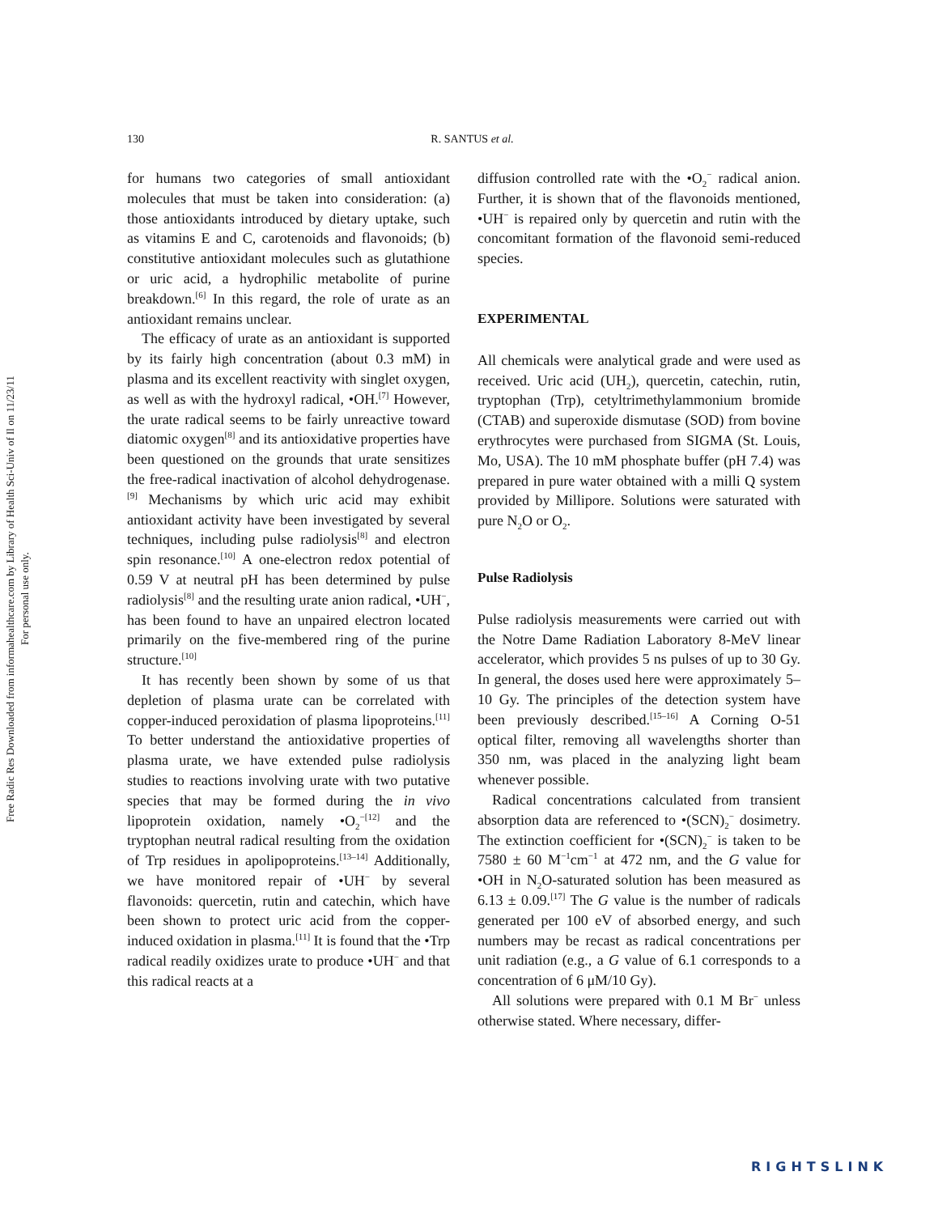Free Radic Res Downloaded from informahealthcare.com by Library of Health Sci-Univ of Il on 11/23/11
For personal use only.
130 R. SANTUS et al.
for humans two categories of small antioxidant molecules that must be taken into consideration: (a) those antioxidants introduced by dietary uptake, such as vitamins E and C, carotenoids and flavonoids; (b) constitutive antioxidant molecules such as glutathione or uric acid, a hydrophilic metabolite of purine breakdown.<sup>[6]</sup> In this regard, the role of urate as an antioxidant remains unclear.
The efficacy of urate as an antioxidant is supported by its fairly high concentration (about 0.3 mM) in plasma and its excellent reactivity with singlet oxygen, as well as with the hydroxyl radical, •OH.<sup>[7]</sup> However, the urate radical seems to be fairly unreactive toward diatomic oxygen<sup>[8]</sup> and its antioxidative properties have been questioned on the grounds that urate sensitizes the free-radical inactivation of alcohol dehydrogenase.<sup>[9]</sup> Mechanisms by which uric acid may exhibit antioxidant activity have been investigated by several techniques, including pulse radiolysis<sup>[8]</sup> and electron spin resonance.<sup>[10]</sup> A one-electron redox potential of 0.59 V at neutral pH has been determined by pulse radiolysis<sup>[8]</sup> and the resulting urate anion radical, •UH<sup>−</sup>, has been found to have an unpaired electron located primarily on the five-membered ring of the purine structure.<sup>[10]</sup>
It has recently been shown by some of us that depletion of plasma urate can be correlated with copper-induced peroxidation of plasma lipoproteins.<sup>[11]</sup> To better understand the antioxidative properties of plasma urate, we have extended pulse radiolysis studies to reactions involving urate with two putative species that may be formed during the in vivo lipoprotein oxidation, namely •O<sub>2</sub><sup>−[12]</sup> and the tryptophan neutral radical resulting from the oxidation of Trp residues in apolipoproteins.<sup>[13–14]</sup> Additionally, we have monitored repair of •UH<sup>−</sup> by several flavonoids: quercetin, rutin and catechin, which have been shown to protect uric acid from the copper-induced oxidation in plasma.<sup>[11]</sup> It is found that the •Trp radical readily oxidizes urate to produce •UH<sup>−</sup> and that this radical reacts at a
diffusion controlled rate with the •O<sub>2</sub><sup>−</sup> radical anion. Further, it is shown that of the flavonoids mentioned, •UH<sup>−</sup> is repaired only by quercetin and rutin with the concomitant formation of the flavonoid semi-reduced species.
EXPERIMENTAL
All chemicals were analytical grade and were used as received. Uric acid (UH<sub>2</sub>), quercetin, catechin, rutin, tryptophan (Trp), cetyltrimethylammonium bromide (CTAB) and superoxide dismutase (SOD) from bovine erythrocytes were purchased from SIGMA (St. Louis, Mo, USA). The 10 mM phosphate buffer (pH 7.4) was prepared in pure water obtained with a milli Q system provided by Millipore. Solutions were saturated with pure N<sub>2</sub>O or O<sub>2</sub>.
Pulse Radiolysis
Pulse radiolysis measurements were carried out with the Notre Dame Radiation Laboratory 8-MeV linear accelerator, which provides 5 ns pulses of up to 30 Gy. In general, the doses used here were approximately 5–10 Gy. The principles of the detection system have been previously described.<sup>[15–16]</sup> A Corning O-51 optical filter, removing all wavelengths shorter than 350 nm, was placed in the analyzing light beam whenever possible.
Radical concentrations calculated from transient absorption data are referenced to •(SCN)<sub>2</sub><sup>−</sup> dosimetry. The extinction coefficient for •(SCN)<sub>2</sub><sup>−</sup> is taken to be 7580 ± 60 M<sup>−1</sup>cm<sup>−1</sup> at 472 nm, and the G value for •OH in N<sub>2</sub>O-saturated solution has been measured as 6.13 ± 0.09.<sup>[17]</sup> The G value is the number of radicals generated per 100 eV of absorbed energy, and such numbers may be recast as radical concentrations per unit radiation (e.g., a G value of 6.1 corresponds to a concentration of 6 μM/10 Gy).
All solutions were prepared with 0.1 M Br<sup>−</sup> unless otherwise stated. Where necessary, differ-
RIGHTSLINK